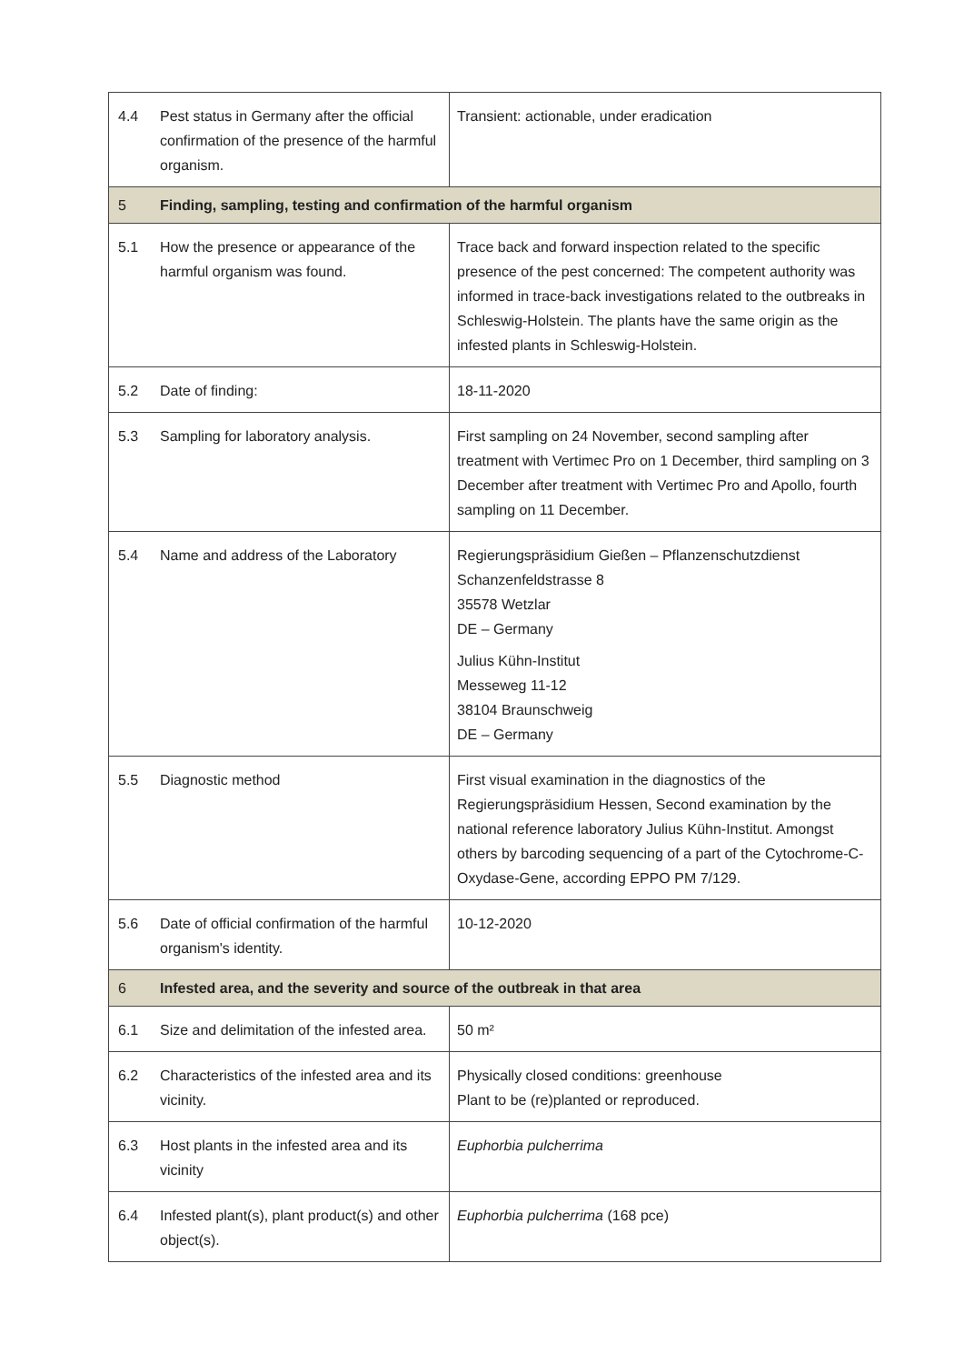| 4.4 | Pest status in Germany after the official confirmation of the presence of the harmful organism. | Transient: actionable, under eradication |
| 5 | Finding, sampling, testing and confirmation of the harmful organism | |
| 5.1 | How the presence or appearance of the harmful organism was found. | Trace back and forward inspection related to the specific presence of the pest concerned: The competent authority was informed in trace-back investigations related to the outbreaks in Schleswig-Holstein. The plants have the same origin as the infested plants in Schleswig-Holstein. |
| 5.2 | Date of finding: | 18-11-2020 |
| 5.3 | Sampling for laboratory analysis. | First sampling on 24 November, second sampling after treatment with Vertimec Pro on 1 December, third sampling on 3 December after treatment with Vertimec Pro and Apollo, fourth sampling on 11 December. |
| 5.4 | Name and address of the Laboratory | Regierungspräsidium Gießen – Pflanzenschutzdienst Schanzenfeldstrasse 8 35578 Wetzlar DE – Germany Julius Kühn-Institut Messeweg 11-12 38104 Braunschweig DE – Germany |
| 5.5 | Diagnostic method | First visual examination in the diagnostics of the Regierungspräsidium Hessen, Second examination by the national reference laboratory Julius Kühn-Institut. Amongst others by barcoding sequencing of a part of the Cytochrome-C-Oxydase-Gene, according EPPO PM 7/129. |
| 5.6 | Date of official confirmation of the harmful organism's identity. | 10-12-2020 |
| 6 | Infested area, and the severity and source of the outbreak in that area | |
| 6.1 | Size and delimitation of the infested area. | 50 m² |
| 6.2 | Characteristics of the infested area and its vicinity. | Physically closed conditions: greenhouse Plant to be (re)planted or reproduced. |
| 6.3 | Host plants in the infested area and its vicinity | Euphorbia pulcherrima |
| 6.4 | Infested plant(s), plant product(s) and other object(s). | Euphorbia pulcherrima (168 pce) |